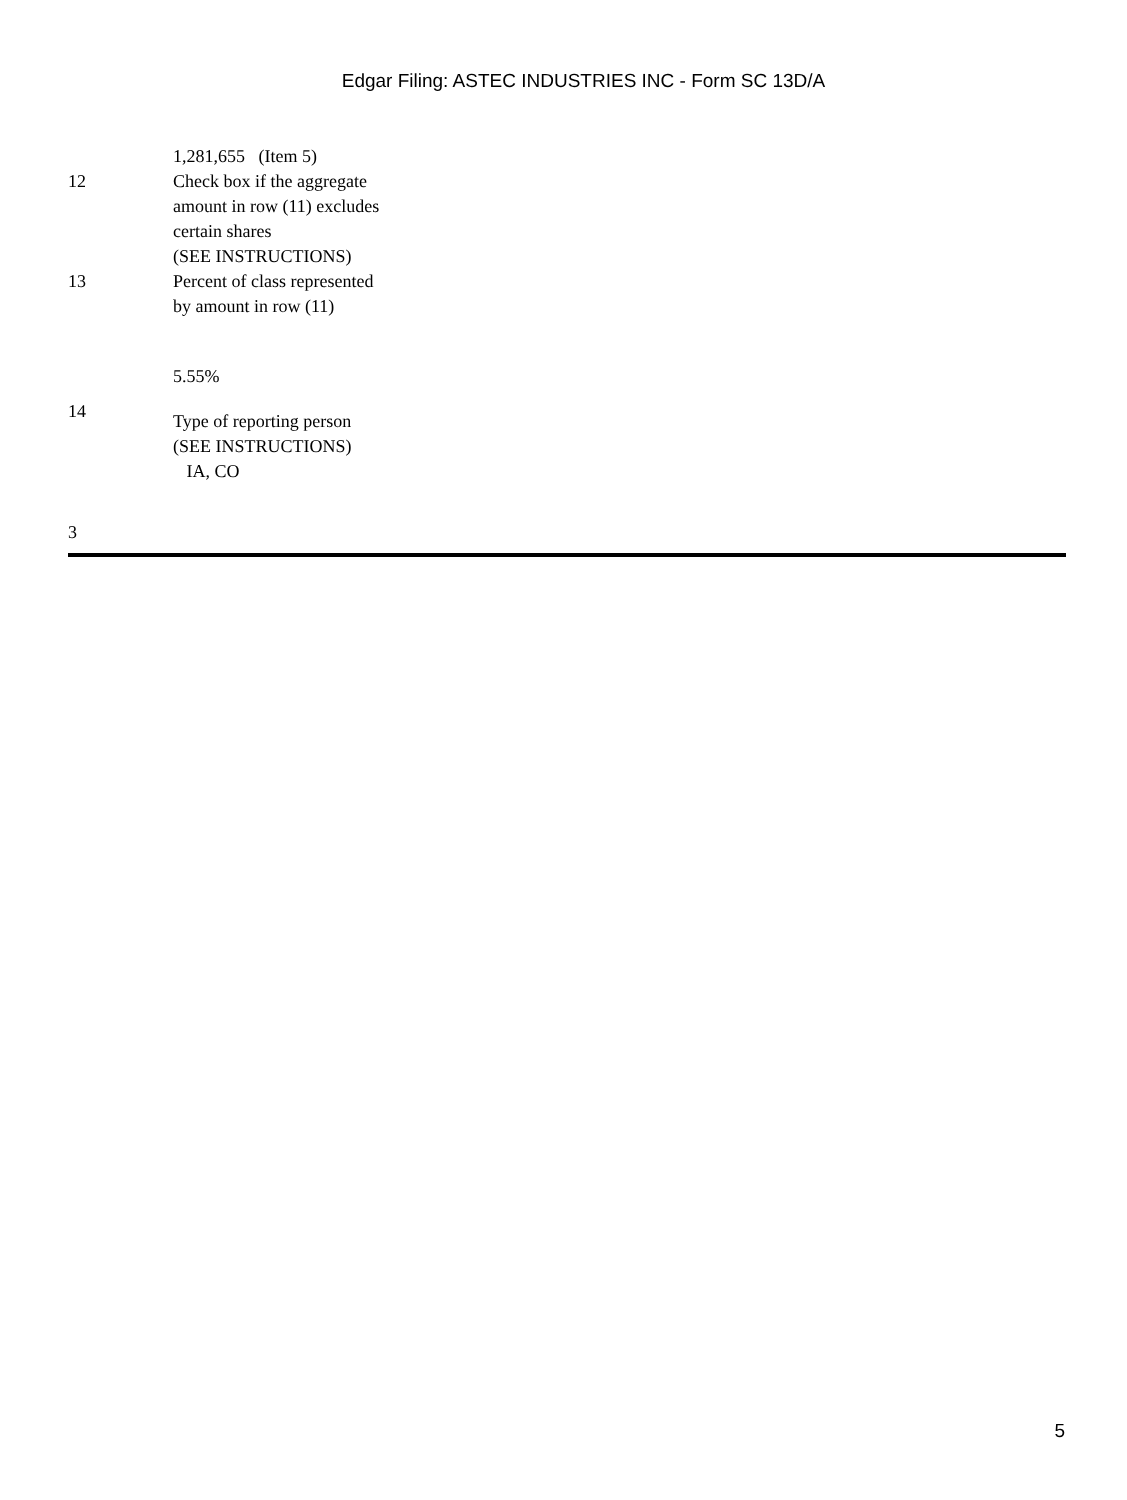Edgar Filing: ASTEC INDUSTRIES INC - Form SC 13D/A
| | 1,281,655 (Item 5) |
| 12 | Check box if the aggregate amount in row (11) excludes certain shares (SEE INSTRUCTIONS) |
| 13 | Percent of class represented by amount in row (11) 5.55% |
| 14 | Type of reporting person (SEE INSTRUCTIONS) IA, CO |
3
5